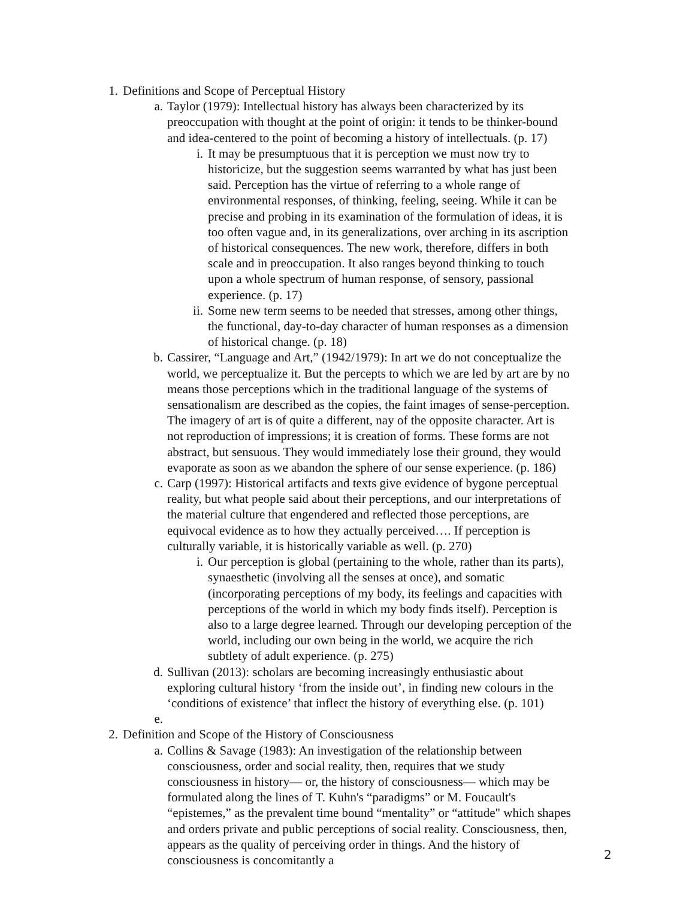1. Definitions and Scope of Perceptual History
a. Taylor (1979): Intellectual history has always been characterized by its preoccupation with thought at the point of origin: it tends to be thinker-bound and idea-centered to the point of becoming a history of intellectuals. (p. 17)
i. It may be presumptuous that it is perception we must now try to historicize, but the suggestion seems warranted by what has just been said. Perception has the virtue of referring to a whole range of environmental responses, of thinking, feeling, seeing. While it can be precise and probing in its examination of the formulation of ideas, it is too often vague and, in its generalizations, over arching in its ascription of historical consequences. The new work, therefore, differs in both scale and in preoccupation. It also ranges beyond thinking to touch upon a whole spectrum of human response, of sensory, passional experience. (p. 17)
ii. Some new term seems to be needed that stresses, among other things, the functional, day-to-day character of human responses as a dimension of historical change. (p. 18)
b. Cassirer, “Language and Art,” (1942/1979): In art we do not conceptualize the world, we perceptualize it. But the percepts to which we are led by art are by no means those perceptions which in the traditional language of the systems of sensationalism are described as the copies, the faint images of sense-perception. The imagery of art is of quite a different, nay of the opposite character. Art is not reproduction of impressions; it is creation of forms. These forms are not abstract, but sensuous. They would immediately lose their ground, they would evaporate as soon as we abandon the sphere of our sense experience. (p. 186)
c. Carp (1997): Historical artifacts and texts give evidence of bygone perceptual reality, but what people said about their perceptions, and our interpretations of the material culture that engendered and reflected those perceptions, are equivocal evidence as to how they actually perceived…. If perception is culturally variable, it is historically variable as well. (p. 270)
i. Our perception is global (pertaining to the whole, rather than its parts), synaesthetic (involving all the senses at once), and somatic (incorporating perceptions of my body, its feelings and capacities with perceptions of the world in which my body finds itself). Perception is also to a large degree learned. Through our developing perception of the world, including our own being in the world, we acquire the rich subtlety of adult experience. (p. 275)
d. Sullivan (2013): scholars are becoming increasingly enthusiastic about exploring cultural history ‘from the inside out’, in finding new colours in the ‘conditions of existence’ that inflect the history of everything else. (p. 101)
e.
2. Definition and Scope of the History of Consciousness
a. Collins & Savage (1983): An investigation of the relationship between consciousness, order and social reality, then, requires that we study consciousness in history— or, the history of consciousness— which may be formulated along the lines of T. Kuhn's “paradigms” or M. Foucault's “epistemes,” as the prevalent time bound “mentality” or “attitude" which shapes and orders private and public perceptions of social reality. Consciousness, then, appears as the quality of perceiving order in things. And the history of consciousness is concomitantly a
2